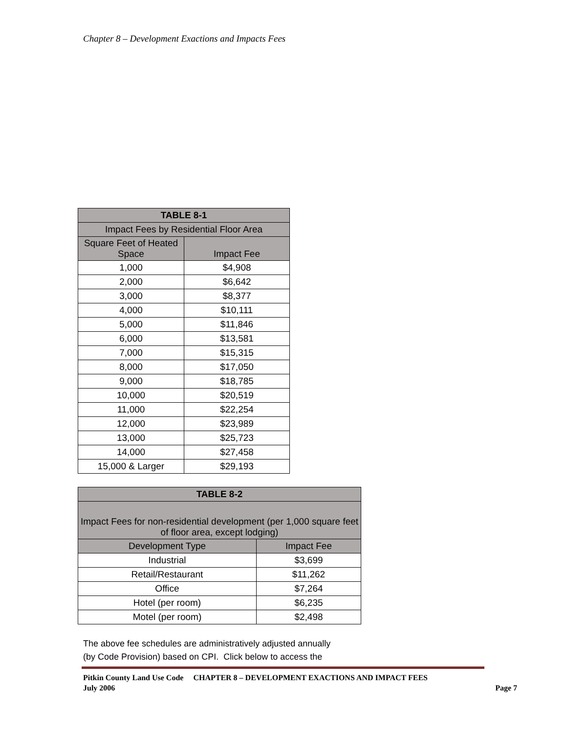Chapter 8 – Development Exactions and Impacts Fees
| TABLE 8-1 | |
| --- | --- |
| Impact Fees by Residential Floor Area | |
| Square Feet of Heated Space | Impact Fee |
| 1,000 | $4,908 |
| 2,000 | $6,642 |
| 3,000 | $8,377 |
| 4,000 | $10,111 |
| 5,000 | $11,846 |
| 6,000 | $13,581 |
| 7,000 | $15,315 |
| 8,000 | $17,050 |
| 9,000 | $18,785 |
| 10,000 | $20,519 |
| 11,000 | $22,254 |
| 12,000 | $23,989 |
| 13,000 | $25,723 |
| 14,000 | $27,458 |
| 15,000 & Larger | $29,193 |
| TABLE 8-2 | |
| --- | --- |
| Impact Fees for non-residential development (per 1,000 square feet of floor area, except lodging) | |
| Development Type | Impact Fee |
| Industrial | $3,699 |
| Retail/Restaurant | $11,262 |
| Office | $7,264 |
| Hotel (per room) | $6,235 |
| Motel (per room) | $2,498 |
The above fee schedules are administratively adjusted annually
(by Code Provision) based on CPI. Click below to access the
Pitkin County Land Use Code CHAPTER 8 – DEVELOPMENT EXACTIONS AND IMPACT FEES
July 2006 Page 7